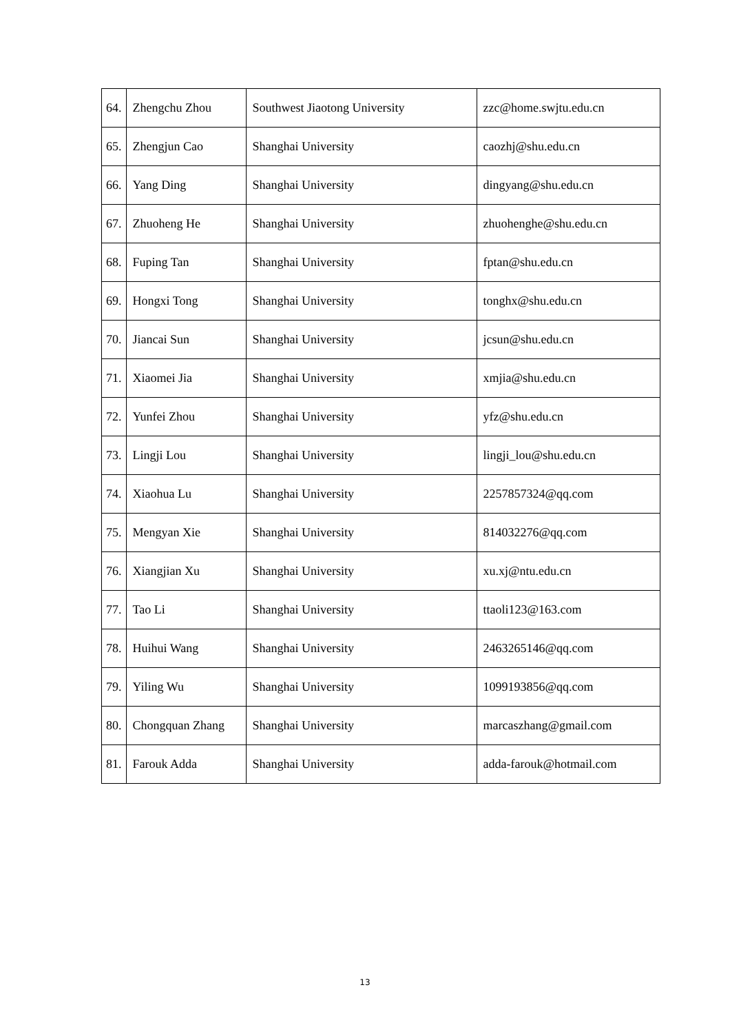| 64. | Zhengchu Zhou | Southwest Jiaotong University | zzc@home.swjtu.edu.cn |
| 65. | Zhengjun Cao | Shanghai University | caozhj@shu.edu.cn |
| 66. | Yang Ding | Shanghai University | dingyang@shu.edu.cn |
| 67. | Zhuoheng He | Shanghai University | zhuohenghe@shu.edu.cn |
| 68. | Fuping Tan | Shanghai University | fptan@shu.edu.cn |
| 69. | Hongxi Tong | Shanghai University | tonghx@shu.edu.cn |
| 70. | Jiancai Sun | Shanghai University | jcsun@shu.edu.cn |
| 71. | Xiaomei Jia | Shanghai University | xmjia@shu.edu.cn |
| 72. | Yunfei Zhou | Shanghai University | yfz@shu.edu.cn |
| 73. | Lingji Lou | Shanghai University | lingji_lou@shu.edu.cn |
| 74. | Xiaohua Lu | Shanghai University | 2257857324@qq.com |
| 75. | Mengyan Xie | Shanghai University | 814032276@qq.com |
| 76. | Xiangjian Xu | Shanghai University | xu.xj@ntu.edu.cn |
| 77. | Tao Li | Shanghai University | ttaoli123@163.com |
| 78. | Huihui Wang | Shanghai University | 2463265146@qq.com |
| 79. | Yiling Wu | Shanghai University | 1099193856@qq.com |
| 80. | Chongquan Zhang | Shanghai University | marcaszhang@gmail.com |
| 81. | Farouk Adda | Shanghai University | adda-farouk@hotmail.com |
13